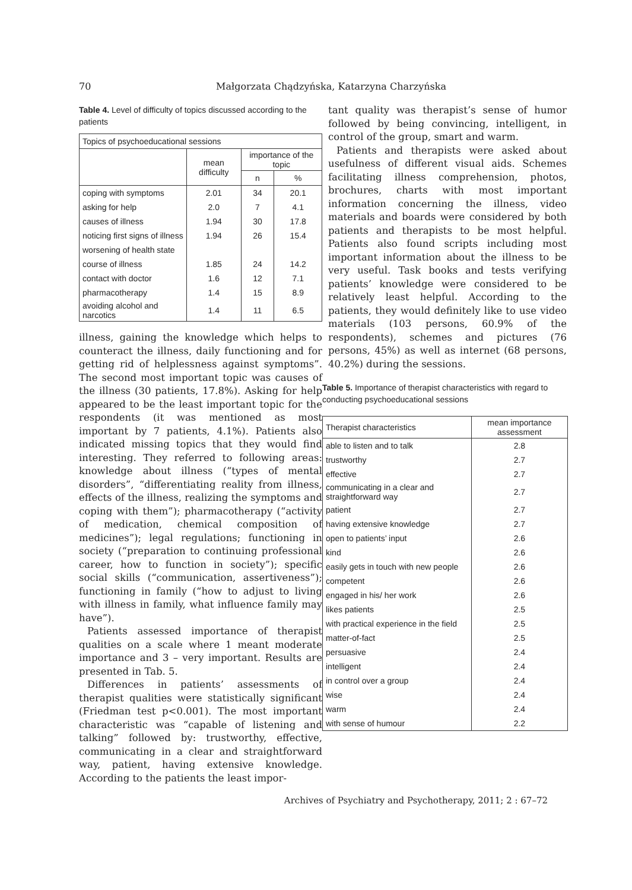70
Małgorzata Chądzyńska, Katarzyna Charzyńska
Table 4. Level of difficulty of topics discussed according to the patients
| Topics of psychoeducational sessions | | | |
| --- | --- | --- | --- |
| | mean difficulty | importance of the topic | |
| | | n | % |
| coping with symptoms | 2.01 | 34 | 20.1 |
| asking for help | 2.0 | 7 | 4.1 |
| causes of illness | 1.94 | 30 | 17.8 |
| noticing first signs of illness | 1.94 | 26 | 15.4 |
| worsening of health state | | | |
| course of illness | 1.85 | 24 | 14.2 |
| contact with doctor | 1.6 | 12 | 7.1 |
| pharmacotherapy | 1.4 | 15 | 8.9 |
| avoiding alcohol and narcotics | 1.4 | 11 | 6.5 |
illness, gaining the knowledge which helps to counteract the illness, daily functioning and for getting rid of helplessness against symptoms”. The second most important topic was causes of the illness (30 patients, 17.8%). Asking for help appeared to be the least important topic for the respondents (it was mentioned as most important by 7 patients, 4.1%). Patients also indicated missing topics that they would find interesting. They referred to following areas: knowledge about illness (“types of mental disorders”, “differentiating reality from illness, effects of the illness, realizing the symptoms and coping with them”); pharmacotherapy (“activity of medication, chemical composition of medicines”); legal regulations; functioning in society (“preparation to continuing professional career, how to function in society”); specific social skills (“communication, assertiveness”); functioning in family (“how to adjust to living with illness in family, what influence family may have”).
Patients assessed importance of therapist qualities on a scale where 1 meant moderate importance and 3 – very important. Results are presented in Tab. 5.
Differences in patients’ assessments of therapist qualities were statistically significant (Friedman test p<0.001). The most important characteristic was “capable of listening and talking” followed by: trustworthy, effective, communicating in a clear and straightforward way, patient, having extensive knowledge. According to the patients the least impor-
tant quality was therapist’s sense of humor followed by being convincing, intelligent, in control of the group, smart and warm.
Patients and therapists were asked about usefulness of different visual aids. Schemes facilitating illness comprehension, photos, brochures, charts with most important information concerning the illness, video materials and boards were considered by both patients and therapists to be most helpful. Patients also found scripts including most important information about the illness to be very useful. Task books and tests verifying patients’ knowledge were considered to be relatively least helpful. According to the patients, they would definitely like to use video materials (103 persons, 60.9% of the respondents), schemes and pictures (76 persons, 45%) as well as internet (68 persons, 40.2%) during the sessions.
Table 5. Importance of therapist characteristics with regard to conducting psychoeducational sessions
| Therapist characteristics | mean importance assessment |
| --- | --- |
| able to listen and to talk | 2.8 |
| trustworthy | 2.7 |
| effective | 2.7 |
| communicating in a clear and straightforward way | 2.7 |
| patient | 2.7 |
| having extensive knowledge | 2.7 |
| open to patients’ input | 2.6 |
| kind | 2.6 |
| easily gets in touch with new people | 2.6 |
| competent | 2.6 |
| engaged in his/ her work | 2.6 |
| likes patients | 2.5 |
| with practical experience in the field | 2.5 |
| matter-of-fact | 2.5 |
| persuasive | 2.4 |
| intelligent | 2.4 |
| in control over a group | 2.4 |
| wise | 2.4 |
| warm | 2.4 |
| with sense of humour | 2.2 |
Archives of Psychiatry and Psychotherapy, 2011; 2 : 67–72